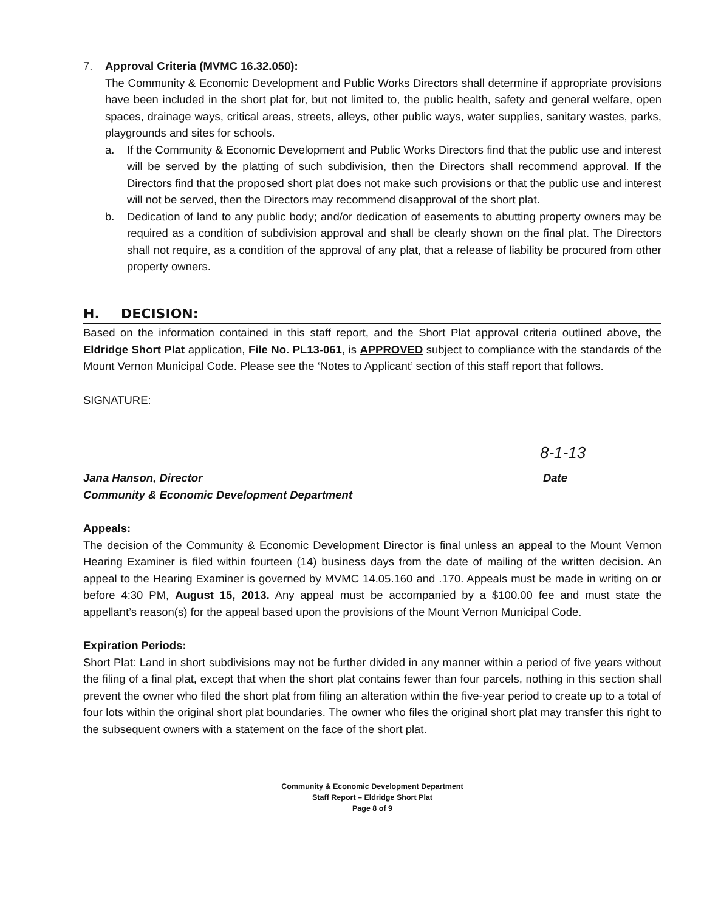7. Approval Criteria (MVMC 16.32.050):
The Community & Economic Development and Public Works Directors shall determine if appropriate provisions have been included in the short plat for, but not limited to, the public health, safety and general welfare, open spaces, drainage ways, critical areas, streets, alleys, other public ways, water supplies, sanitary wastes, parks, playgrounds and sites for schools.
a. If the Community & Economic Development and Public Works Directors find that the public use and interest will be served by the platting of such subdivision, then the Directors shall recommend approval. If the Directors find that the proposed short plat does not make such provisions or that the public use and interest will not be served, then the Directors may recommend disapproval of the short plat.
b. Dedication of land to any public body; and/or dedication of easements to abutting property owners may be required as a condition of subdivision approval and shall be clearly shown on the final plat. The Directors shall not require, as a condition of the approval of any plat, that a release of liability be procured from other property owners.
H. DECISION:
Based on the information contained in this staff report, and the Short Plat approval criteria outlined above, the Eldridge Short Plat application, File No. PL13-061, is APPROVED subject to compliance with the standards of the Mount Vernon Municipal Code. Please see the ‘Notes to Applicant’ section of this staff report that follows.
SIGNATURE:
8-1-13
Jana Hanson, Director Date
Community & Economic Development Department
Appeals:
The decision of the Community & Economic Development Director is final unless an appeal to the Mount Vernon Hearing Examiner is filed within fourteen (14) business days from the date of mailing of the written decision. An appeal to the Hearing Examiner is governed by MVMC 14.05.160 and .170. Appeals must be made in writing on or before 4:30 PM, August 15, 2013. Any appeal must be accompanied by a $100.00 fee and must state the appellant’s reason(s) for the appeal based upon the provisions of the Mount Vernon Municipal Code.
Expiration Periods:
Short Plat: Land in short subdivisions may not be further divided in any manner within a period of five years without the filing of a final plat, except that when the short plat contains fewer than four parcels, nothing in this section shall prevent the owner who filed the short plat from filing an alteration within the five-year period to create up to a total of four lots within the original short plat boundaries. The owner who files the original short plat may transfer this right to the subsequent owners with a statement on the face of the short plat.
Community & Economic Development Department
Staff Report – Eldridge Short Plat
Page 8 of 9